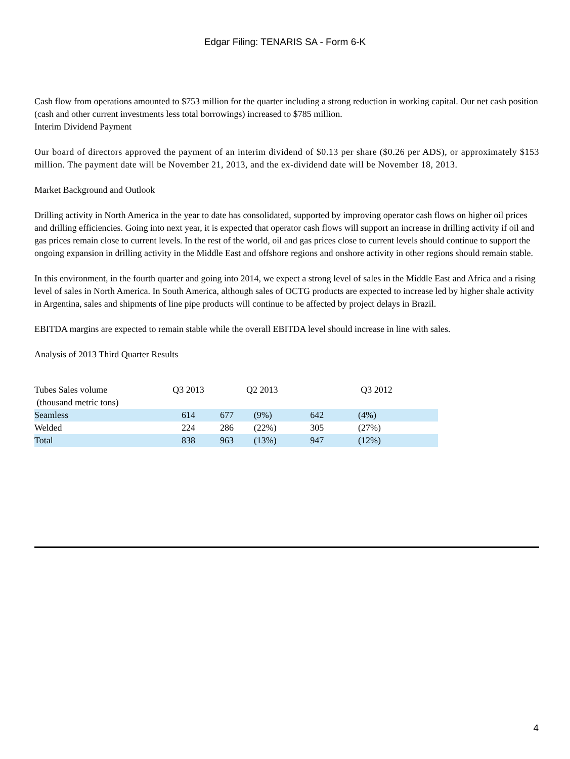Edgar Filing: TENARIS SA - Form 6-K
Cash flow from operations amounted to $753 million for the quarter including a strong reduction in working capital. Our net cash position (cash and other current investments less total borrowings) increased to $785 million.
Interim Dividend Payment
Our board of directors approved the payment of an interim dividend of $0.13 per share ($0.26 per ADS), or approximately $153 million. The payment date will be November 21, 2013, and the ex-dividend date will be November 18, 2013.
Market Background and Outlook
Drilling activity in North America in the year to date has consolidated, supported by improving operator cash flows on higher oil prices and drilling efficiencies. Going into next year, it is expected that operator cash flows will support an increase in drilling activity if oil and gas prices remain close to current levels. In the rest of the world, oil and gas prices close to current levels should continue to support the ongoing expansion in drilling activity in the Middle East and offshore regions and onshore activity in other regions should remain stable.
In this environment, in the fourth quarter and going into 2014, we expect a strong level of sales in the Middle East and Africa and a rising level of sales in North America. In South America, although sales of OCTG products are expected to increase led by higher shale activity in Argentina, sales and shipments of line pipe products will continue to be affected by project delays in Brazil.
EBITDA margins are expected to remain stable while the overall EBITDA level should increase in line with sales.
Analysis of 2013 Third Quarter Results
| Tubes Sales volume (thousand metric tons) | Q3 2013 | Q2 2013 | | Q3 2012 | |
| Seamless | 614 | 677 | (9%) | 642 | (4%) |
| Welded | 224 | 286 | (22%) | 305 | (27%) |
| Total | 838 | 963 | (13%) | 947 | (12%) |
4